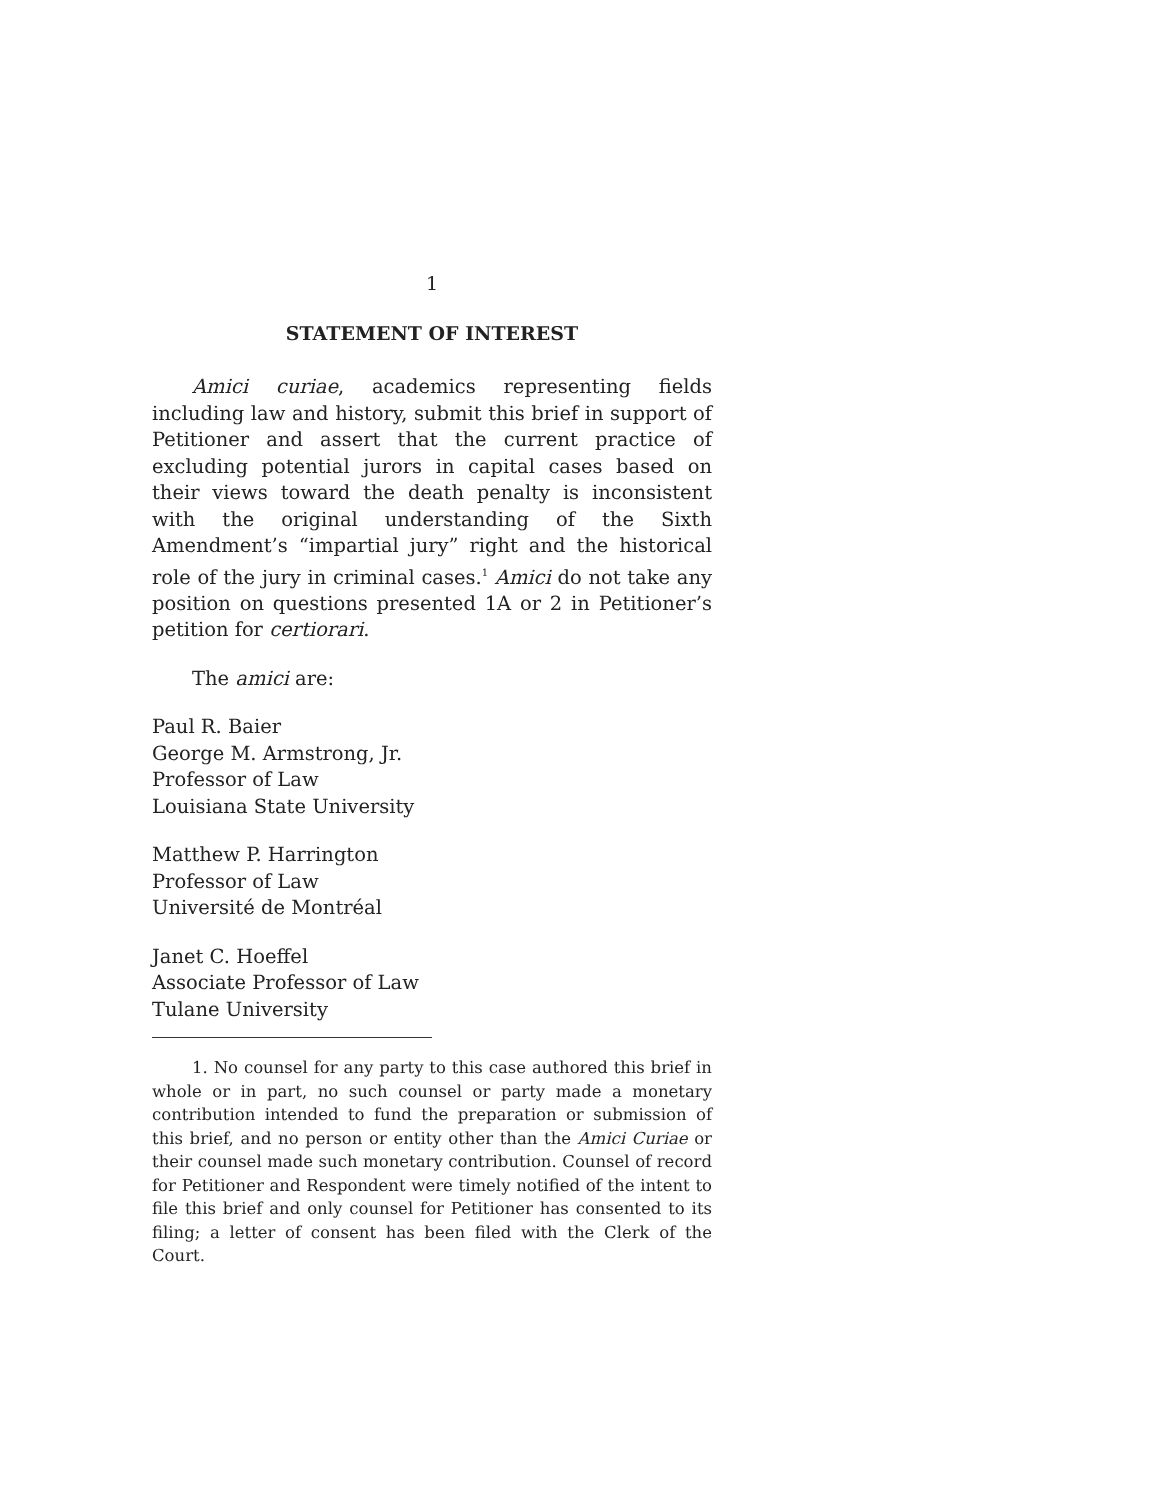1
STATEMENT OF INTEREST
Amici curiae, academics representing fields including law and history, submit this brief in support of Petitioner and assert that the current practice of excluding potential jurors in capital cases based on their views toward the death penalty is inconsistent with the original understanding of the Sixth Amendment’s “impartial jury” right and the historical role of the jury in criminal cases.<sup>1</sup> Amici do not take any position on questions presented 1A or 2 in Petitioner’s petition for certiorari.
The amici are:
Paul R. Baier
George M. Armstrong, Jr.
Professor of Law
Louisiana State University
Matthew P. Harrington
Professor of Law
Université de Montréal
Janet C. Hoeffel
Associate Professor of Law
Tulane University
1. No counsel for any party to this case authored this brief in whole or in part, no such counsel or party made a monetary contribution intended to fund the preparation or submission of this brief, and no person or entity other than the Amici Curiae or their counsel made such monetary contribution. Counsel of record for Petitioner and Respondent were timely notified of the intent to file this brief and only counsel for Petitioner has consented to its filing; a letter of consent has been filed with the Clerk of the Court.